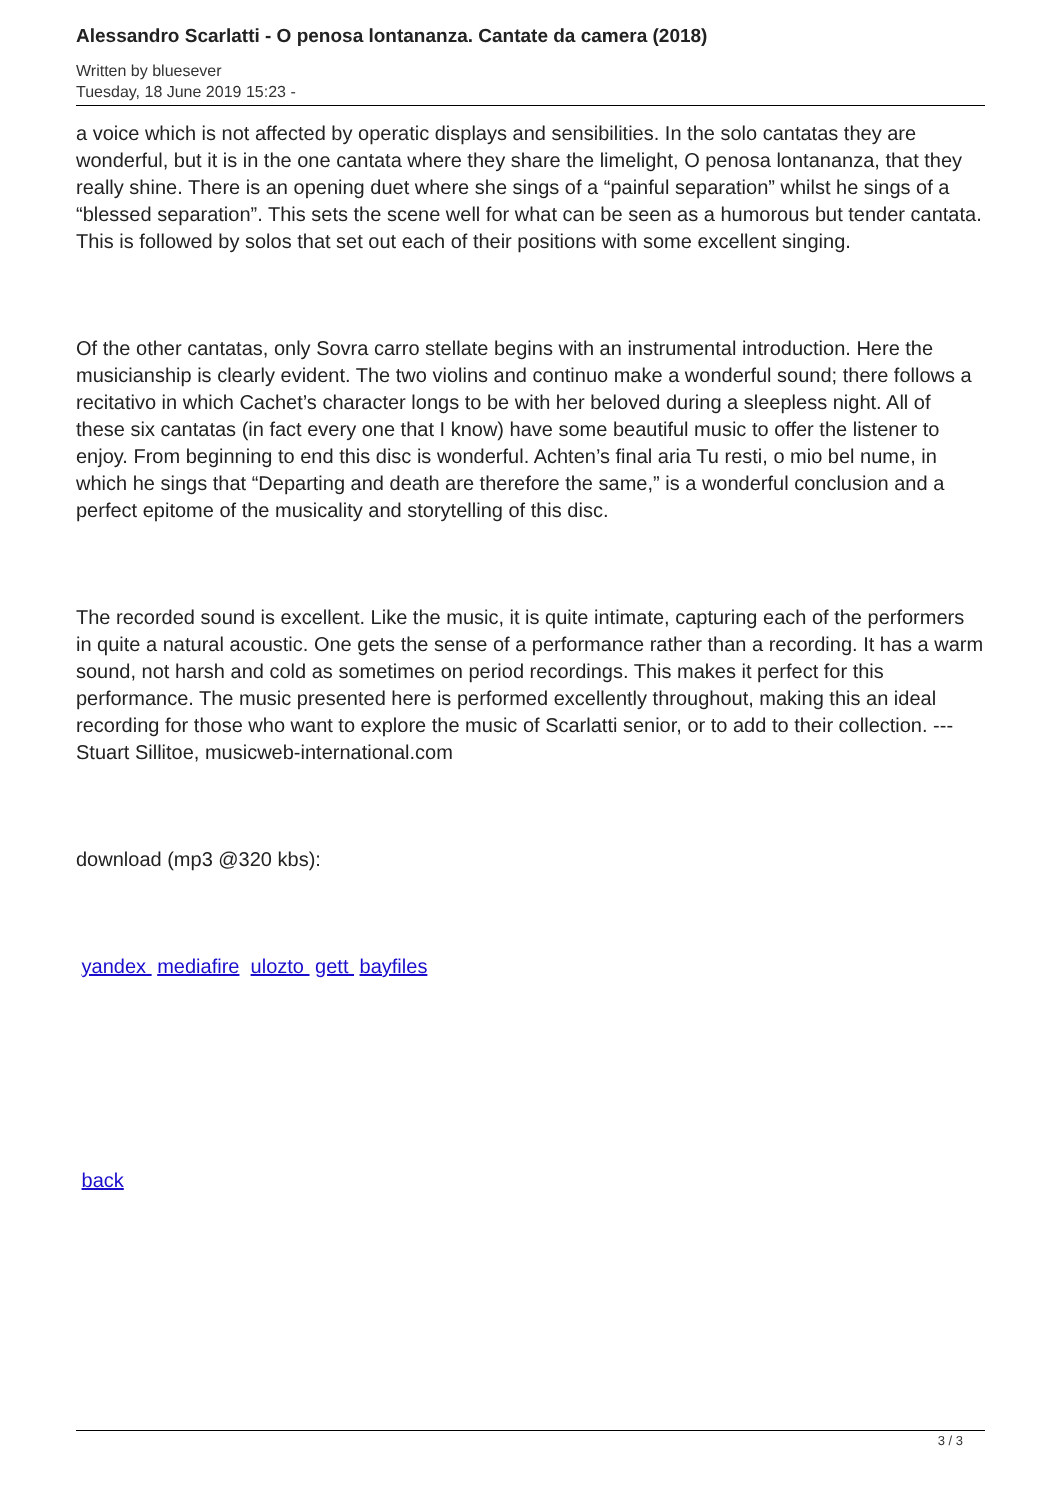Alessandro Scarlatti - O penosa lontananza. Cantate da camera (2018)
Written by bluesever
Tuesday, 18 June 2019 15:23 -
a voice which is not affected by operatic displays and sensibilities. In the solo cantatas they are wonderful, but it is in the one cantata where they share the limelight, O penosa lontananza, that they really shine. There is an opening duet where she sings of a “painful separation” whilst he sings of a “blessed separation”. This sets the scene well for what can be seen as a humorous but tender cantata. This is followed by solos that set out each of their positions with some excellent singing.
Of the other cantatas, only Sovra carro stellate begins with an instrumental introduction. Here the musicianship is clearly evident. The two violins and continuo make a wonderful sound; there follows a recitativo in which Cachet’s character longs to be with her beloved during a sleepless night. All of these six cantatas (in fact every one that I know) have some beautiful music to offer the listener to enjoy. From beginning to end this disc is wonderful. Achten’s final aria Tu resti, o mio bel nume, in which he sings that “Departing and death are therefore the same,” is a wonderful conclusion and a perfect epitome of the musicality and storytelling of this disc.
The recorded sound is excellent. Like the music, it is quite intimate, capturing each of the performers in quite a natural acoustic. One gets the sense of a performance rather than a recording. It has a warm sound, not harsh and cold as sometimes on period recordings. This makes it perfect for this performance. The music presented here is performed excellently throughout, making this an ideal recording for those who want to explore the music of Scarlatti senior, or to add to their collection. ---Stuart Sillitoe, musicweb-international.com
download (mp3 @320 kbs):
yandex mediafire ulozto gett bayfiles
back
3 / 3